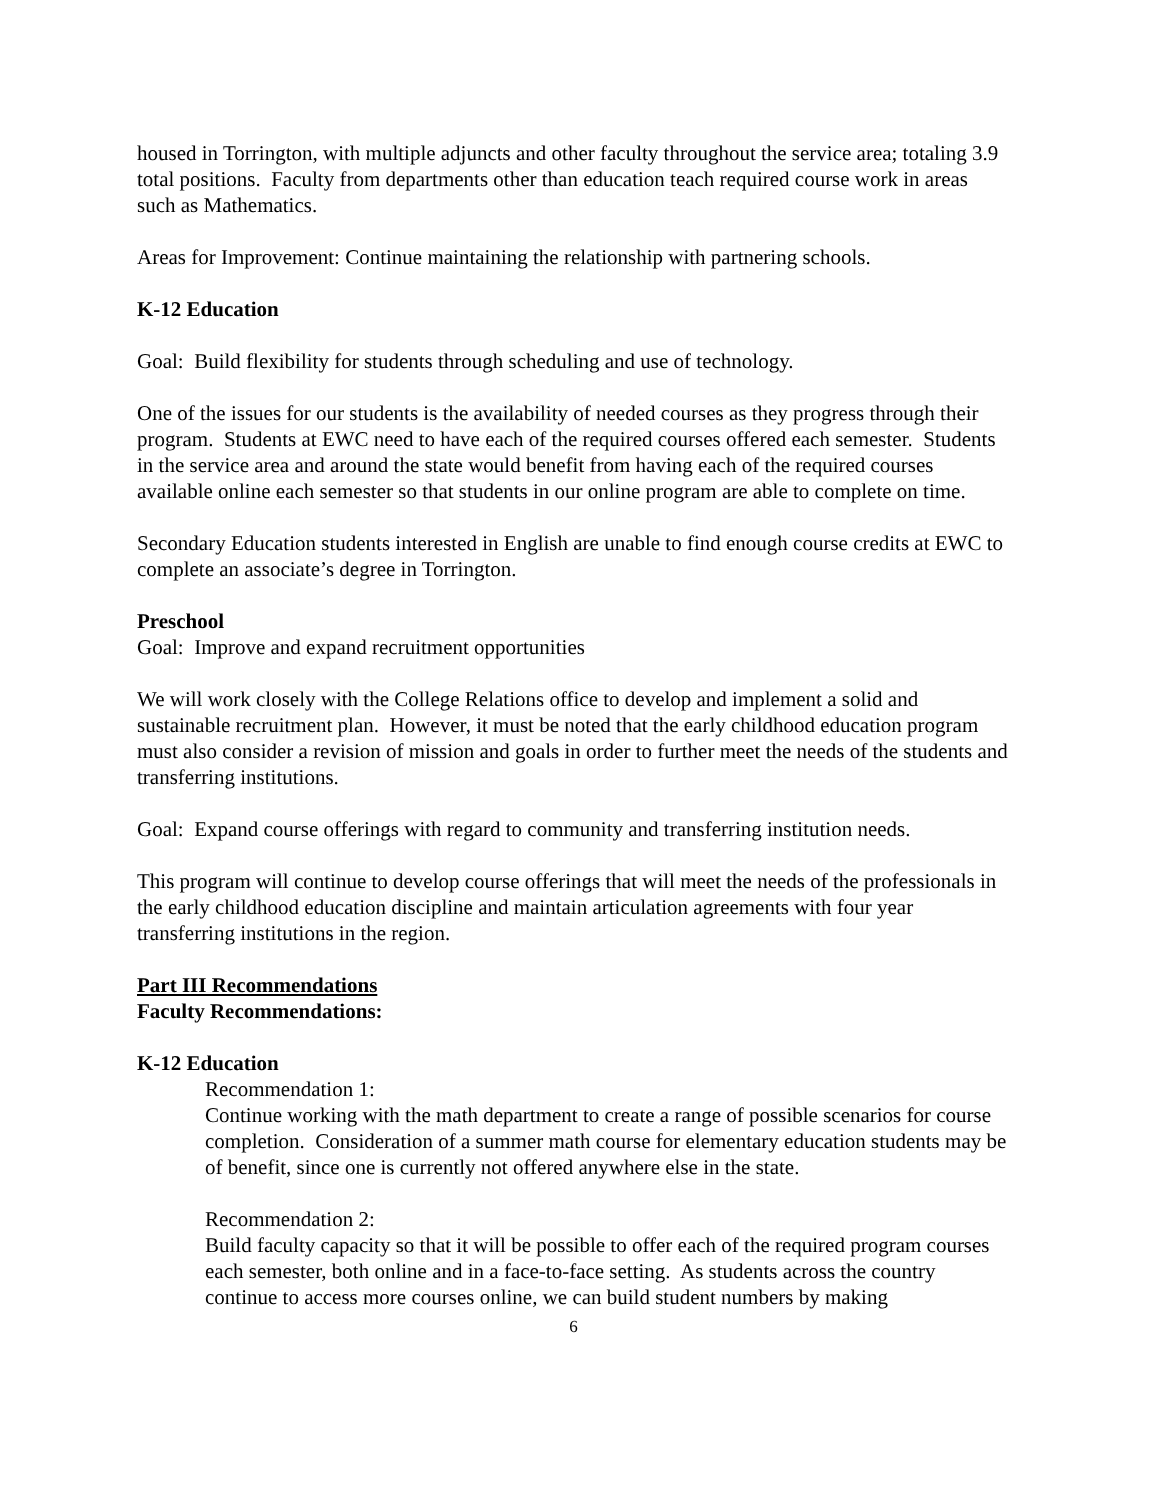housed in Torrington, with multiple adjuncts and other faculty throughout the service area; totaling 3.9 total positions. Faculty from departments other than education teach required course work in areas such as Mathematics.
Areas for Improvement: Continue maintaining the relationship with partnering schools.
K-12 Education
Goal: Build flexibility for students through scheduling and use of technology.
One of the issues for our students is the availability of needed courses as they progress through their program. Students at EWC need to have each of the required courses offered each semester. Students in the service area and around the state would benefit from having each of the required courses available online each semester so that students in our online program are able to complete on time.
Secondary Education students interested in English are unable to find enough course credits at EWC to complete an associate’s degree in Torrington.
Preschool
Goal: Improve and expand recruitment opportunities
We will work closely with the College Relations office to develop and implement a solid and sustainable recruitment plan. However, it must be noted that the early childhood education program must also consider a revision of mission and goals in order to further meet the needs of the students and transferring institutions.
Goal: Expand course offerings with regard to community and transferring institution needs.
This program will continue to develop course offerings that will meet the needs of the professionals in the early childhood education discipline and maintain articulation agreements with four year transferring institutions in the region.
Part III Recommendations
Faculty Recommendations:
K-12 Education
Recommendation 1:
Continue working with the math department to create a range of possible scenarios for course completion. Consideration of a summer math course for elementary education students may be of benefit, since one is currently not offered anywhere else in the state.
Recommendation 2:
Build faculty capacity so that it will be possible to offer each of the required program courses each semester, both online and in a face-to-face setting. As students across the country continue to access more courses online, we can build student numbers by making
6